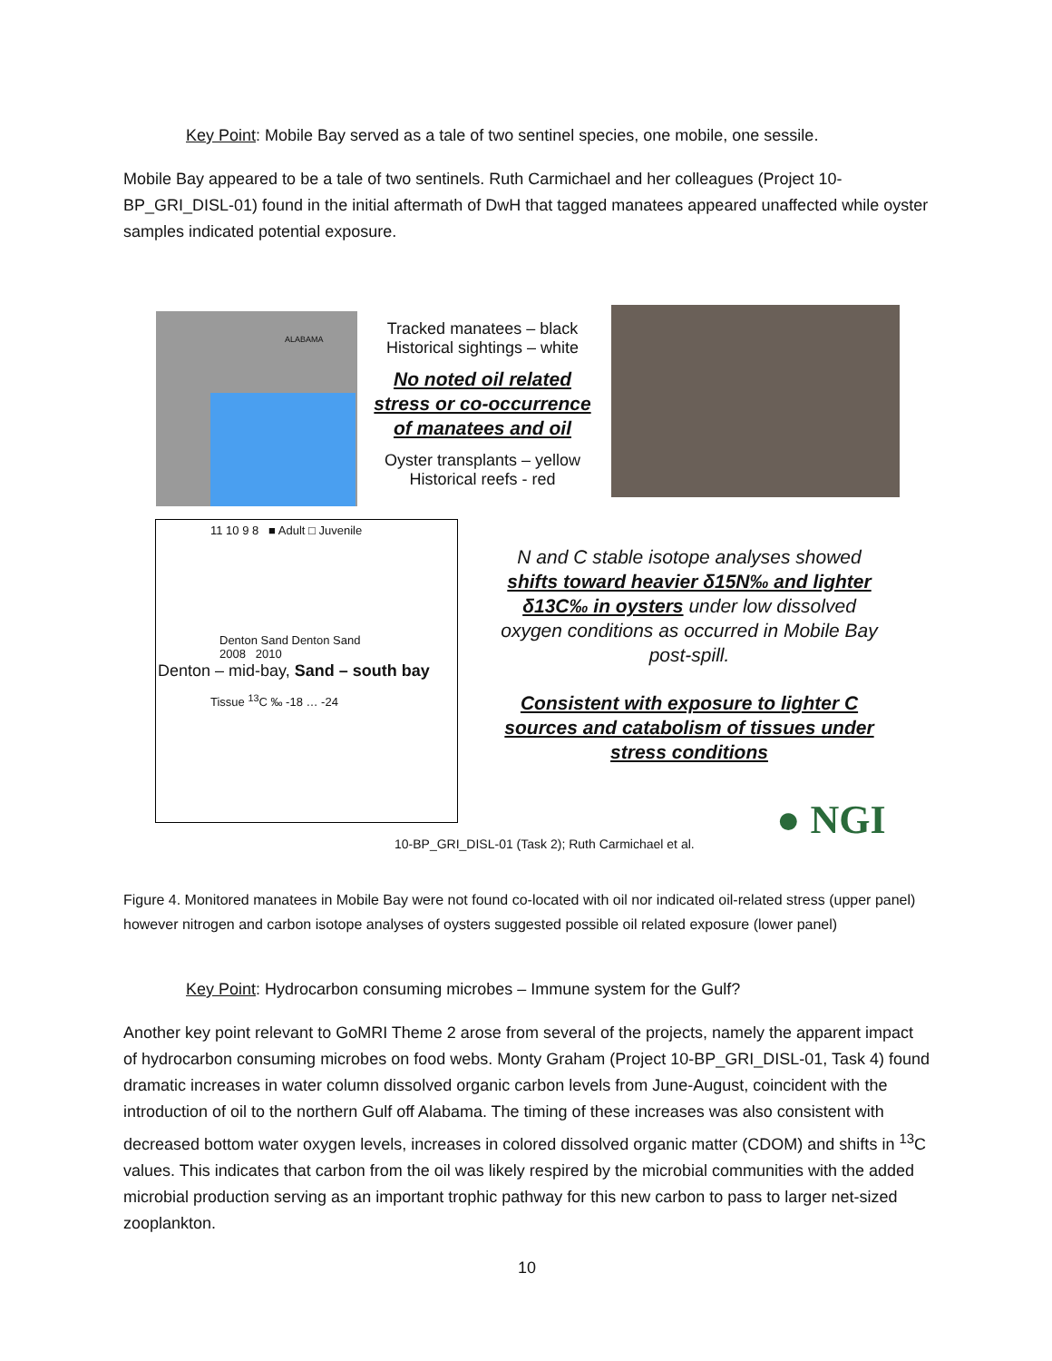Key Point: Mobile Bay served as a tale of two sentinel species, one mobile, one sessile.
Mobile Bay appeared to be a tale of two sentinels. Ruth Carmichael and her colleagues (Project 10-BP_GRI_DISL-01) found in the initial aftermath of DwH that tagged manatees appeared unaffected while oyster samples indicated potential exposure.
ALABAMA
Tracked manatees – black
Historical sightings – white
No noted oil related
stress or co-occurrence
of manatees and oil
Oyster transplants – yellow
Historical reefs - red
11 10 9 8 ■ Adult □ Juvenile
Denton Sand Denton Sand
2008 2010
Denton – mid-bay, Sand – south bay
Tissue <sup>13</sup>C ‰ -18 … -24
N and C stable isotope analyses showed shifts toward heavier δ15N‰ and lighter δ13C‰ in oysters under low dissolved oxygen conditions as occurred in Mobile Bay post-spill.
Consistent with exposure to lighter C sources and catabolism of tissues under stress conditions
10-BP_GRI_DISL-01 (Task 2); Ruth Carmichael et al.
● NGI
Figure 4. Monitored manatees in Mobile Bay were not found co-located with oil nor indicated oil-related stress (upper panel) however nitrogen and carbon isotope analyses of oysters suggested possible oil related exposure (lower panel)
Key Point: Hydrocarbon consuming microbes – Immune system for the Gulf?
Another key point relevant to GoMRI Theme 2 arose from several of the projects, namely the apparent impact of hydrocarbon consuming microbes on food webs. Monty Graham (Project 10-BP_GRI_DISL-01, Task 4) found dramatic increases in water column dissolved organic carbon levels from June-August, coincident with the introduction of oil to the northern Gulf off Alabama. The timing of these increases was also consistent with decreased bottom water oxygen levels, increases in colored dissolved organic matter (CDOM) and shifts in <sup>13</sup>C values. This indicates that carbon from the oil was likely respired by the microbial communities with the added microbial production serving as an important trophic pathway for this new carbon to pass to larger net-sized zooplankton.
10